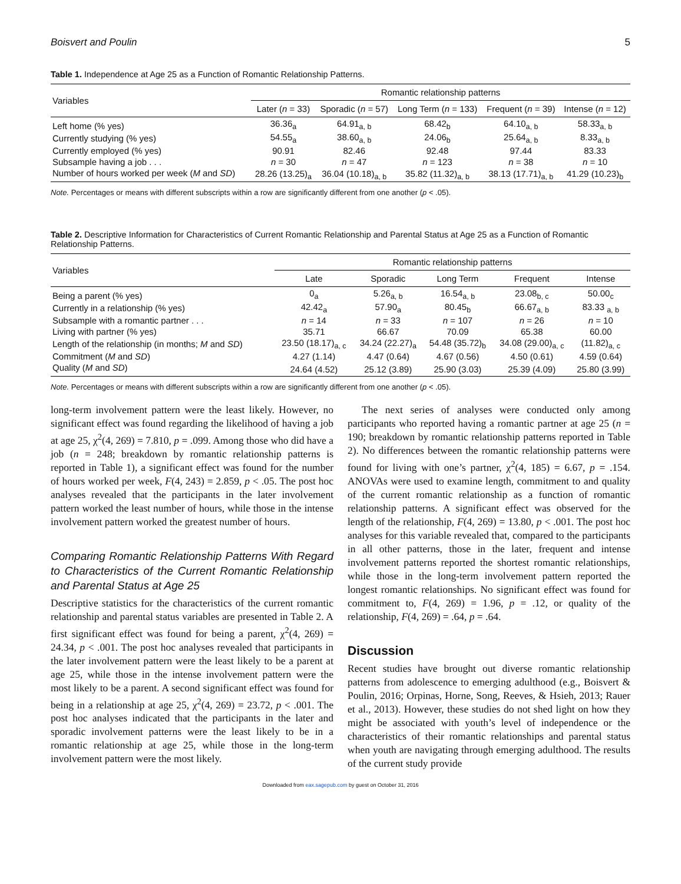Boisvert and Poulin 5
Table 1. Independence at Age 25 as a Function of Romantic Relationship Patterns.
| Variables | Romantic relationship patterns | | | | |
| --- | --- | --- | --- | --- | --- |
| | Later ( n = 33) | Sporadic ( n = 57) | Long Term ( n = 133) | Frequent ( n = 39) | Intense ( n = 12) |
| Left home (% yes) | 36.36<sub>a</sub> | 64.91<sub>a, b</sub> | 68.42<sub>b</sub> | 64.10<sub>a, b</sub> | 58.33<sub>a, b</sub> |
| Currently studying (% yes) | 54.55<sub>a</sub> | 38.60<sub>a, b</sub> | 24.06<sub>b</sub> | 25.64<sub>a, b</sub> | 8.33<sub>a, b</sub> |
| Currently employed (% yes) | 90.91 | 82.46 | 92.48 | 97.44 | 83.33 |
| Subsample having a job . . . | n = 30 | n = 47 | n = 123 | n = 38 | n = 10 |
| Number of hours worked per week ( M and SD ) | 28.26 (13.25)<sub>a</sub> | 36.04 (10.18)<sub>a, b</sub> | 35.82 (11.32)<sub>a, b</sub> | 38.13 (17.71)<sub>a, b</sub> | 41.29 (10.23)<sub>b</sub> |
Note. Percentages or means with different subscripts within a row are significantly different from one another (p < .05).
Table 2. Descriptive Information for Characteristics of Current Romantic Relationship and Parental Status at Age 25 as a Function of Romantic Relationship Patterns.
| Variables | Romantic relationship patterns | | | | |
| --- | --- | --- | --- | --- | --- |
| | Late | Sporadic | Long Term | Frequent | Intense |
| Being a parent (% yes) | 0<sub>a</sub> | 5.26<sub>a, b</sub> | 16.54<sub>a, b</sub> | 23.08<sub>b, c</sub> | 50.00<sub>c</sub> |
| Currently in a relationship (% yes) | 42.42<sub>a</sub> | 57.90<sub>a</sub> | 80.45<sub>b</sub> | 66.67<sub>a, b</sub> | 83.33 <sub>a, b</sub> |
| Subsample with a romantic partner . . . | n = 14 | n = 33 | n = 107 | n = 26 | n = 10 |
| Living with partner (% yes) | 35.71 | 66.67 | 70.09 | 65.38 | 60.00 |
| Length of the relationship (in months; M and SD ) | 23.50 (18.17)<sub>a, c</sub> | 34.24 (22.27)<sub>a</sub> | 54.48 (35.72)<sub>b</sub> | 34.08 (29.00)<sub>a, c</sub> | (11.82)<sub>a, c</sub> |
| Commitment ( M and SD ) | 4.27 (1.14) | 4.47 (0.64) | 4.67 (0.56) | 4.50 (0.61) | 4.59 (0.64) |
| Quality ( M and SD ) | 24.64 (4.52) | 25.12 (3.89) | 25.90 (3.03) | 25.39 (4.09) | 25.80 (3.99) |
Note. Percentages or means with different subscripts within a row are significantly different from one another (p < .05).
long-term involvement pattern were the least likely. However, no significant effect was found regarding the likelihood of having a job at age 25, χ<sup>2</sup>(4, 269) = 7.810, p = .099. Among those who did have a job (n = 248; breakdown by romantic relationship patterns is reported in Table 1), a significant effect was found for the number of hours worked per week, F(4, 243) = 2.859, p < .05. The post hoc analyses revealed that the participants in the later involvement pattern worked the least number of hours, while those in the intense involvement pattern worked the greatest number of hours.
Comparing Romantic Relationship Patterns With Regard to Characteristics of the Current Romantic Relationship and Parental Status at Age 25
Descriptive statistics for the characteristics of the current romantic relationship and parental status variables are presented in Table 2. A first significant effect was found for being a parent, χ<sup>2</sup>(4, 269) = 24.34, p < .001. The post hoc analyses revealed that participants in the later involvement pattern were the least likely to be a parent at age 25, while those in the intense involvement pattern were the most likely to be a parent. A second significant effect was found for being in a relationship at age 25, χ<sup>2</sup>(4, 269) = 23.72, p < .001. The post hoc analyses indicated that the participants in the later and sporadic involvement patterns were the least likely to be in a romantic relationship at age 25, while those in the long-term involvement pattern were the most likely.
The next series of analyses were conducted only among participants who reported having a romantic partner at age 25 (n = 190; breakdown by romantic relationship patterns reported in Table 2). No differences between the romantic relationship patterns were found for living with one’s partner, χ<sup>2</sup>(4, 185) = 6.67, p = .154. ANOVAs were used to examine length, commitment to and quality of the current romantic relationship as a function of romantic relationship patterns. A significant effect was observed for the length of the relationship, F(4, 269) = 13.80, p < .001. The post hoc analyses for this variable revealed that, compared to the participants in all other patterns, those in the later, frequent and intense involvement patterns reported the shortest romantic relationships, while those in the long-term involvement pattern reported the longest romantic relationships. No significant effect was found for commitment to, F(4, 269) = 1.96, p = .12, or quality of the relationship, F(4, 269) = .64, p = .64.
Discussion
Recent studies have brought out diverse romantic relationship patterns from adolescence to emerging adulthood (e.g., Boisvert & Poulin, 2016; Orpinas, Horne, Song, Reeves, & Hsieh, 2013; Rauer et al., 2013). However, these studies do not shed light on how they might be associated with youth’s level of independence or the characteristics of their romantic relationships and parental status when youth are navigating through emerging adulthood. The results of the current study provide
Downloaded from eax.sagepub.com by guest on October 31, 2016